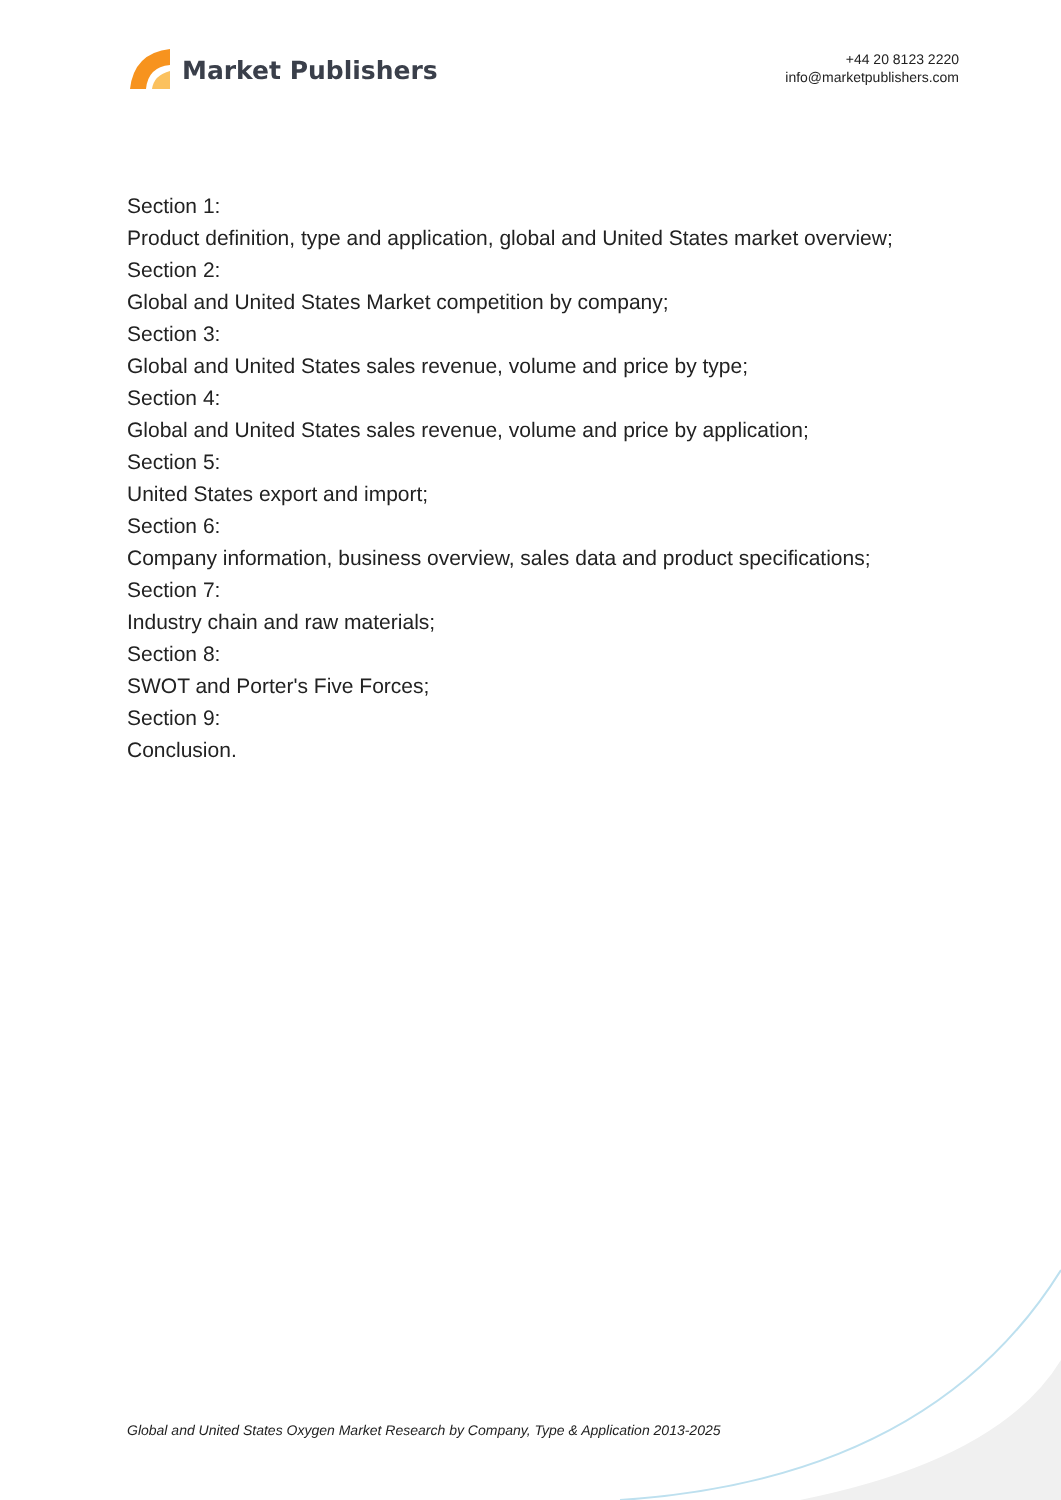Market Publishers
+44 20 8123 2220
info@marketpublishers.com
Section 1:
Product definition, type and application, global and United States market overview;
Section 2:
Global and United States Market competition by company;
Section 3:
Global and United States sales revenue, volume and price by type;
Section 4:
Global and United States sales revenue, volume and price by application;
Section 5:
United States export and import;
Section 6:
Company information, business overview, sales data and product specifications;
Section 7:
Industry chain and raw materials;
Section 8:
SWOT and Porter's Five Forces;
Section 9:
Conclusion.
Global and United States Oxygen Market Research by Company, Type & Application 2013-2025